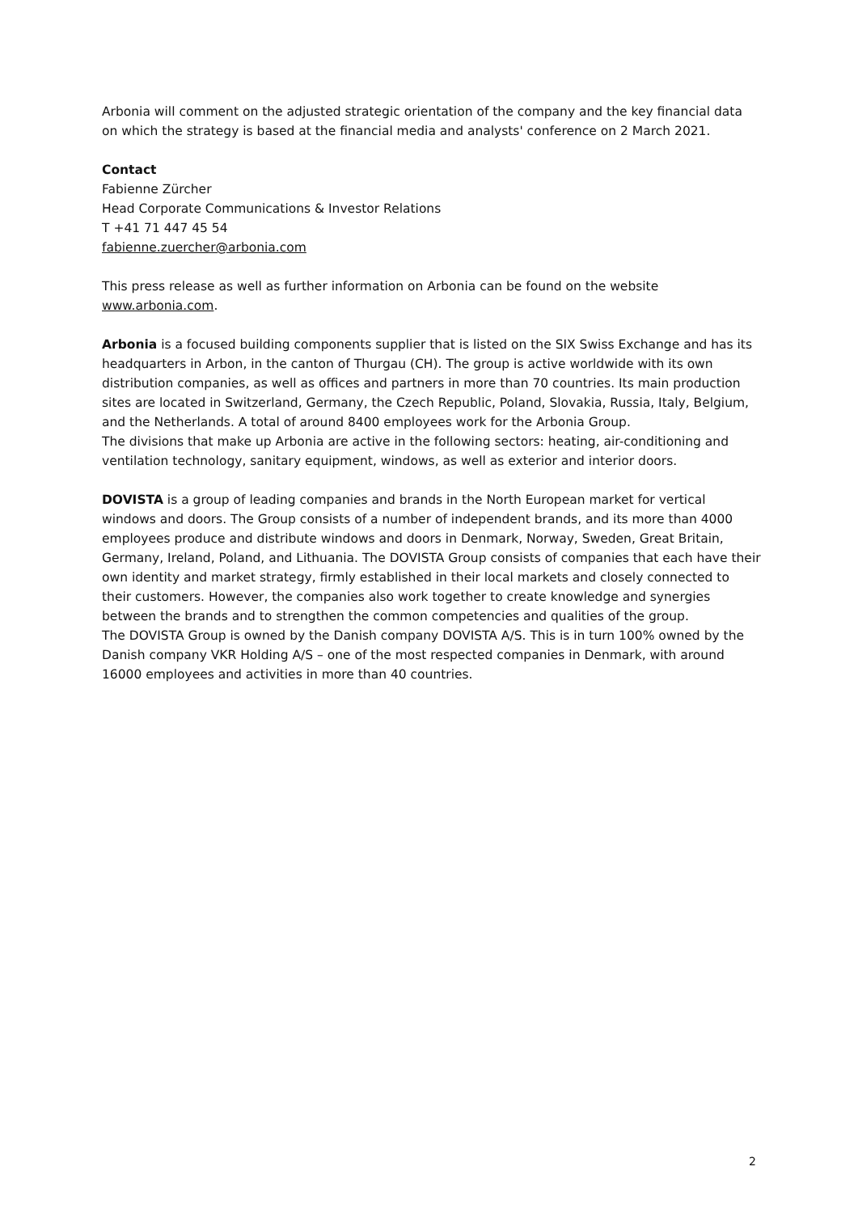Arbonia will comment on the adjusted strategic orientation of the company and the key financial data on which the strategy is based at the financial media and analysts' conference on 2 March 2021.
Contact
Fabienne Zürcher
Head Corporate Communications & Investor Relations
T +41 71 447 45 54
fabienne.zuercher@arbonia.com
This press release as well as further information on Arbonia can be found on the website www.arbonia.com.
Arbonia is a focused building components supplier that is listed on the SIX Swiss Exchange and has its headquarters in Arbon, in the canton of Thurgau (CH). The group is active worldwide with its own distribution companies, as well as offices and partners in more than 70 countries. Its main production sites are located in Switzerland, Germany, the Czech Republic, Poland, Slovakia, Russia, Italy, Belgium, and the Netherlands. A total of around 8400 employees work for the Arbonia Group.
The divisions that make up Arbonia are active in the following sectors: heating, air-conditioning and ventilation technology, sanitary equipment, windows, as well as exterior and interior doors.
DOVISTA is a group of leading companies and brands in the North European market for vertical windows and doors. The Group consists of a number of independent brands, and its more than 4000 employees produce and distribute windows and doors in Denmark, Norway, Sweden, Great Britain, Germany, Ireland, Poland, and Lithuania. The DOVISTA Group consists of companies that each have their own identity and market strategy, firmly established in their local markets and closely connected to their customers. However, the companies also work together to create knowledge and synergies between the brands and to strengthen the common competencies and qualities of the group.
The DOVISTA Group is owned by the Danish company DOVISTA A/S. This is in turn 100% owned by the Danish company VKR Holding A/S – one of the most respected companies in Denmark, with around 16000 employees and activities in more than 40 countries.
2